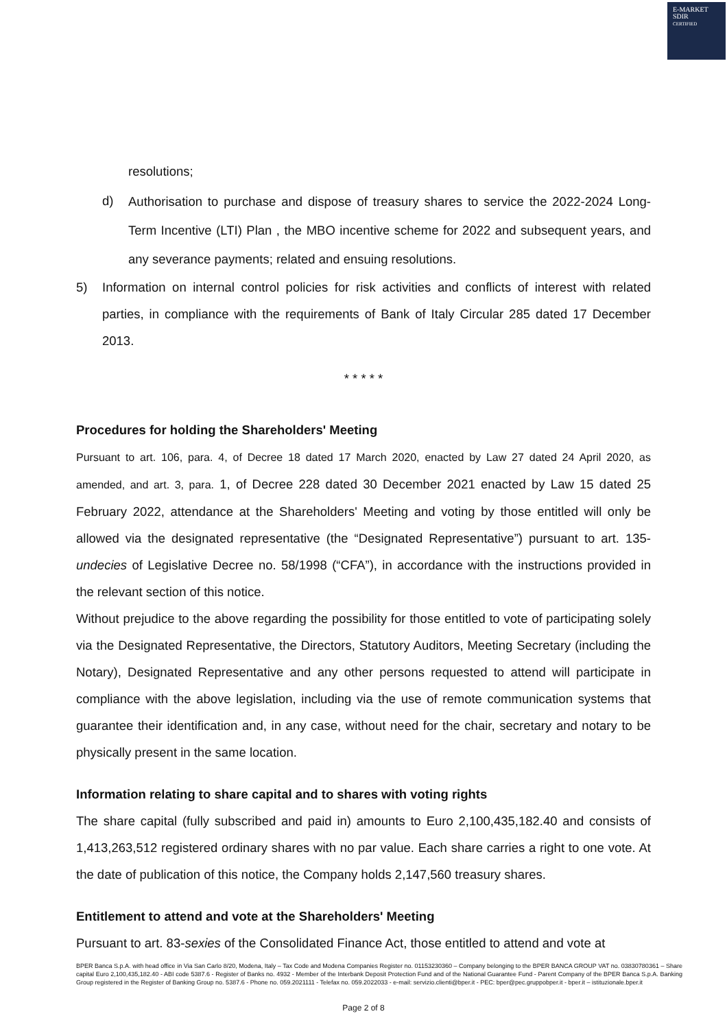E-MARKET
SDIR
CERTIFIED
resolutions;
d)
Authorisation to purchase and dispose of treasury shares to service the 2022-2024 Long-Term Incentive (LTI) Plan , the MBO incentive scheme for 2022 and subsequent years, and any severance payments; related and ensuing resolutions.
5) Information on internal control policies for risk activities and conflicts of interest with related parties, in compliance with the requirements of Bank of Italy Circular 285 dated 17 December 2013.
* * * * *
Procedures for holding the Shareholders' Meeting
Pursuant to art. 106, para. 4, of Decree 18 dated 17 March 2020, enacted by Law 27 dated 24 April 2020, as amended, and art. 3, para. 1, of Decree 228 dated 30 December 2021 enacted by Law 15 dated 25 February 2022, attendance at the Shareholders' Meeting and voting by those entitled will only be allowed via the designated representative (the “Designated Representative”) pursuant to art. 135-undecies of Legislative Decree no. 58/1998 (“CFA”), in accordance with the instructions provided in the relevant section of this notice.
Without prejudice to the above regarding the possibility for those entitled to vote of participating solely via the Designated Representative, the Directors, Statutory Auditors, Meeting Secretary (including the Notary), Designated Representative and any other persons requested to attend will participate in compliance with the above legislation, including via the use of remote communication systems that guarantee their identification and, in any case, without need for the chair, secretary and notary to be physically present in the same location.
Information relating to share capital and to shares with voting rights
The share capital (fully subscribed and paid in) amounts to Euro 2,100,435,182.40 and consists of 1,413,263,512 registered ordinary shares with no par value. Each share carries a right to one vote. At the date of publication of this notice, the Company holds 2,147,560 treasury shares.
Entitlement to attend and vote at the Shareholders' Meeting
Pursuant to art. 83-sexies of the Consolidated Finance Act, those entitled to attend and vote at
BPER Banca S.p.A. with head office in Via San Carlo 8/20, Modena, Italy – Tax Code and Modena Companies Register no. 01153230360 – Company belonging to the BPER BANCA GROUP VAT no. 03830780361 – Share capital Euro 2,100,435,182.40 - ABI code 5387.6 - Register of Banks no. 4932 - Member of the Interbank Deposit Protection Fund and of the National Guarantee Fund - Parent Company of the BPER Banca S.p.A. Banking Group registered in the Register of Banking Group no. 5387.6 - Phone no. 059.2021111 - Telefax no. 059.2022033 - e-mail: servizio.clienti@bper.it - PEC: bper@pec.gruppobper.it - bper.it – istituzionale.bper.it
Page 2 of 8